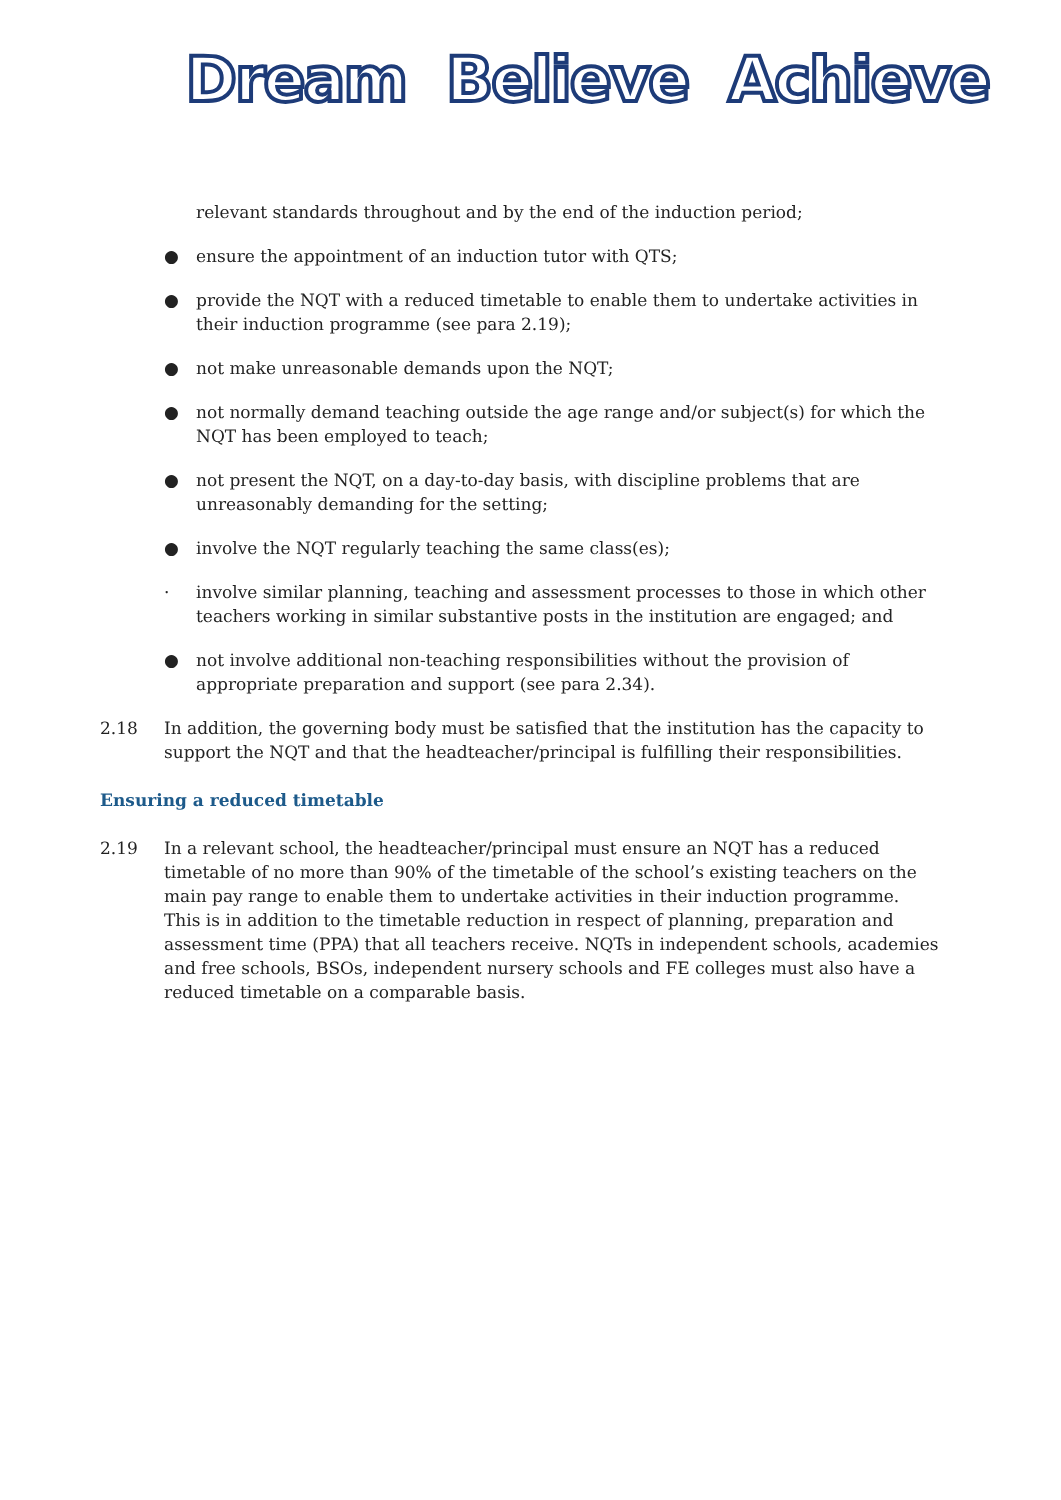Dream Believe Achieve
relevant standards throughout and by the end of the induction period;
● ensure the appointment of an induction tutor with QTS;
● provide the NQT with a reduced timetable to enable them to undertake activities in their induction programme (see para 2.19);
● not make unreasonable demands upon the NQT;
● not normally demand teaching outside the age range and/or subject(s) for which the NQT has been employed to teach;
● not present the NQT, on a day-to-day basis, with discipline problems that are unreasonably demanding for the setting;
● involve the NQT regularly teaching the same class(es);
· involve similar planning, teaching and assessment processes to those in which other teachers working in similar substantive posts in the institution are engaged; and
● not involve additional non-teaching responsibilities without the provision of appropriate preparation and support (see para 2.34).
2.18 In addition, the governing body must be satisfied that the institution has the capacity to support the NQT and that the headteacher/principal is fulfilling their responsibilities.
Ensuring a reduced timetable
2.19 In a relevant school, the headteacher/principal must ensure an NQT has a reduced timetable of no more than 90% of the timetable of the school’s existing teachers on the main pay range to enable them to undertake activities in their induction programme. This is in addition to the timetable reduction in respect of planning, preparation and assessment time (PPA) that all teachers receive. NQTs in independent schools, academies and free schools, BSOs, independent nursery schools and FE colleges must also have a reduced timetable on a comparable basis.